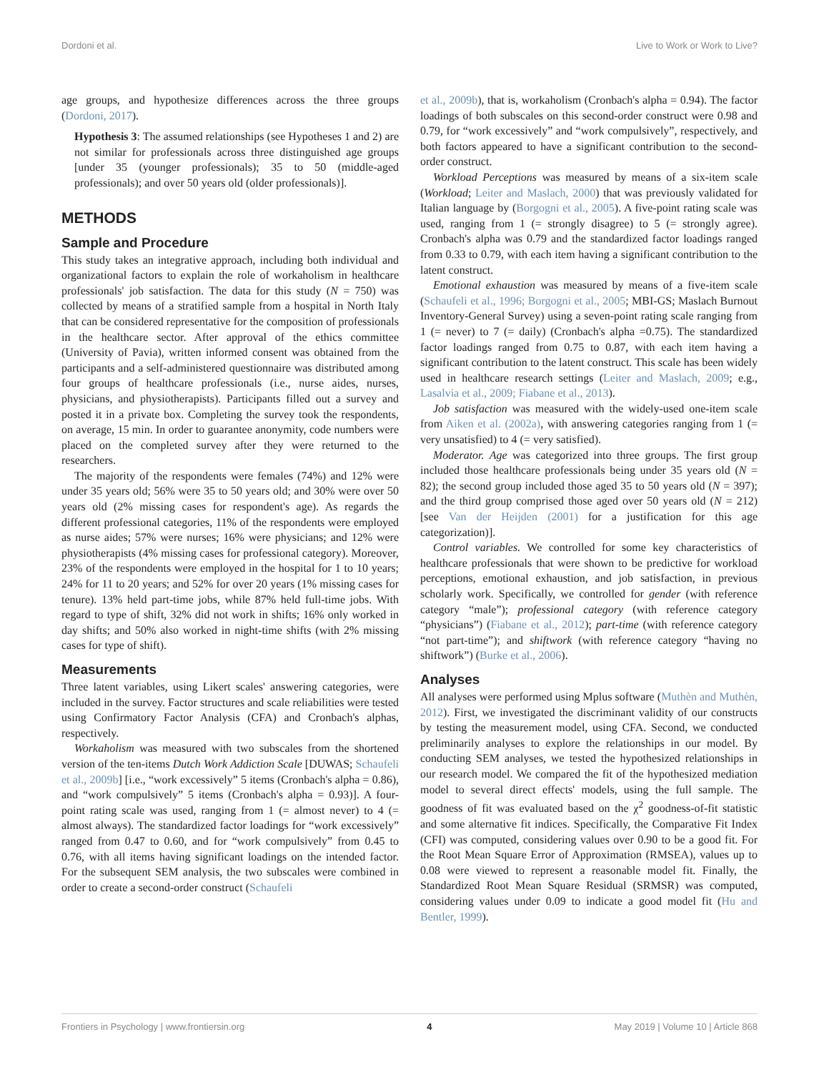Dordoni et al. Live to Work or Work to Live?
age groups, and hypothesize differences across the three groups (Dordoni, 2017).
Hypothesis 3: The assumed relationships (see Hypotheses 1 and 2) are not similar for professionals across three distinguished age groups [under 35 (younger professionals); 35 to 50 (middle-aged professionals); and over 50 years old (older professionals)].
METHODS
Sample and Procedure
This study takes an integrative approach, including both individual and organizational factors to explain the role of workaholism in healthcare professionals' job satisfaction. The data for this study (N = 750) was collected by means of a stratified sample from a hospital in North Italy that can be considered representative for the composition of professionals in the healthcare sector. After approval of the ethics committee (University of Pavia), written informed consent was obtained from the participants and a self-administered questionnaire was distributed among four groups of healthcare professionals (i.e., nurse aides, nurses, physicians, and physiotherapists). Participants filled out a survey and posted it in a private box. Completing the survey took the respondents, on average, 15 min. In order to guarantee anonymity, code numbers were placed on the completed survey after they were returned to the researchers.
The majority of the respondents were females (74%) and 12% were under 35 years old; 56% were 35 to 50 years old; and 30% were over 50 years old (2% missing cases for respondent's age). As regards the different professional categories, 11% of the respondents were employed as nurse aides; 57% were nurses; 16% were physicians; and 12% were physiotherapists (4% missing cases for professional category). Moreover, 23% of the respondents were employed in the hospital for 1 to 10 years; 24% for 11 to 20 years; and 52% for over 20 years (1% missing cases for tenure). 13% held part-time jobs, while 87% held full-time jobs. With regard to type of shift, 32% did not work in shifts; 16% only worked in day shifts; and 50% also worked in night-time shifts (with 2% missing cases for type of shift).
Measurements
Three latent variables, using Likert scales' answering categories, were included in the survey. Factor structures and scale reliabilities were tested using Confirmatory Factor Analysis (CFA) and Cronbach's alphas, respectively.
Workaholism was measured with two subscales from the shortened version of the ten-items Dutch Work Addiction Scale [DUWAS; Schaufeli et al., 2009b] [i.e., “work excessively” 5 items (Cronbach's alpha = 0.86), and “work compulsively” 5 items (Cronbach's alpha = 0.93)]. A four-point rating scale was used, ranging from 1 (= almost never) to 4 (= almost always). The standardized factor loadings for “work excessively” ranged from 0.47 to 0.60, and for “work compulsively” from 0.45 to 0.76, with all items having significant loadings on the intended factor. For the subsequent SEM analysis, the two subscales were combined in order to create a second-order construct (Schaufeli
et al., 2009b), that is, workaholism (Cronbach's alpha = 0.94). The factor loadings of both subscales on this second-order construct were 0.98 and 0.79, for “work excessively” and “work compulsively”, respectively, and both factors appeared to have a significant contribution to the second-order construct.
Workload Perceptions was measured by means of a six-item scale (Workload; Leiter and Maslach, 2000) that was previously validated for Italian language by (Borgogni et al., 2005). A five-point rating scale was used, ranging from 1 (= strongly disagree) to 5 (= strongly agree). Cronbach's alpha was 0.79 and the standardized factor loadings ranged from 0.33 to 0.79, with each item having a significant contribution to the latent construct.
Emotional exhaustion was measured by means of a five-item scale (Schaufeli et al., 1996; Borgogni et al., 2005; MBI-GS; Maslach Burnout Inventory-General Survey) using a seven-point rating scale ranging from 1 (= never) to 7 (= daily) (Cronbach's alpha =0.75). The standardized factor loadings ranged from 0.75 to 0.87, with each item having a significant contribution to the latent construct. This scale has been widely used in healthcare research settings (Leiter and Maslach, 2009; e.g., Lasalvia et al., 2009; Fiabane et al., 2013).
Job satisfaction was measured with the widely-used one-item scale from Aiken et al. (2002a), with answering categories ranging from 1 (= very unsatisfied) to 4 (= very satisfied).
Moderator. Age was categorized into three groups. The first group included those healthcare professionals being under 35 years old (N = 82); the second group included those aged 35 to 50 years old (N = 397); and the third group comprised those aged over 50 years old (N = 212) [see Van der Heijden (2001) for a justification for this age categorization)].
Control variables. We controlled for some key characteristics of healthcare professionals that were shown to be predictive for workload perceptions, emotional exhaustion, and job satisfaction, in previous scholarly work. Specifically, we controlled for gender (with reference category “male”); professional category (with reference category “physicians”) (Fiabane et al., 2012); part-time (with reference category “not part-time”); and shiftwork (with reference category “having no shiftwork”) (Burke et al., 2006).
Analyses
All analyses were performed using Mplus software (Muthèn and Muthèn, 2012). First, we investigated the discriminant validity of our constructs by testing the measurement model, using CFA. Second, we conducted preliminarily analyses to explore the relationships in our model. By conducting SEM analyses, we tested the hypothesized relationships in our research model. We compared the fit of the hypothesized mediation model to several direct effects' models, using the full sample. The goodness of fit was evaluated based on the χ<sup>2</sup> goodness-of-fit statistic and some alternative fit indices. Specifically, the Comparative Fit Index (CFI) was computed, considering values over 0.90 to be a good fit. For the Root Mean Square Error of Approximation (RMSEA), values up to 0.08 were viewed to represent a reasonable model fit. Finally, the Standardized Root Mean Square Residual (SRMSR) was computed, considering values under 0.09 to indicate a good model fit (Hu and Bentler, 1999).
Frontiers in Psychology | www.frontiersin.org 4 May 2019 | Volume 10 | Article 868